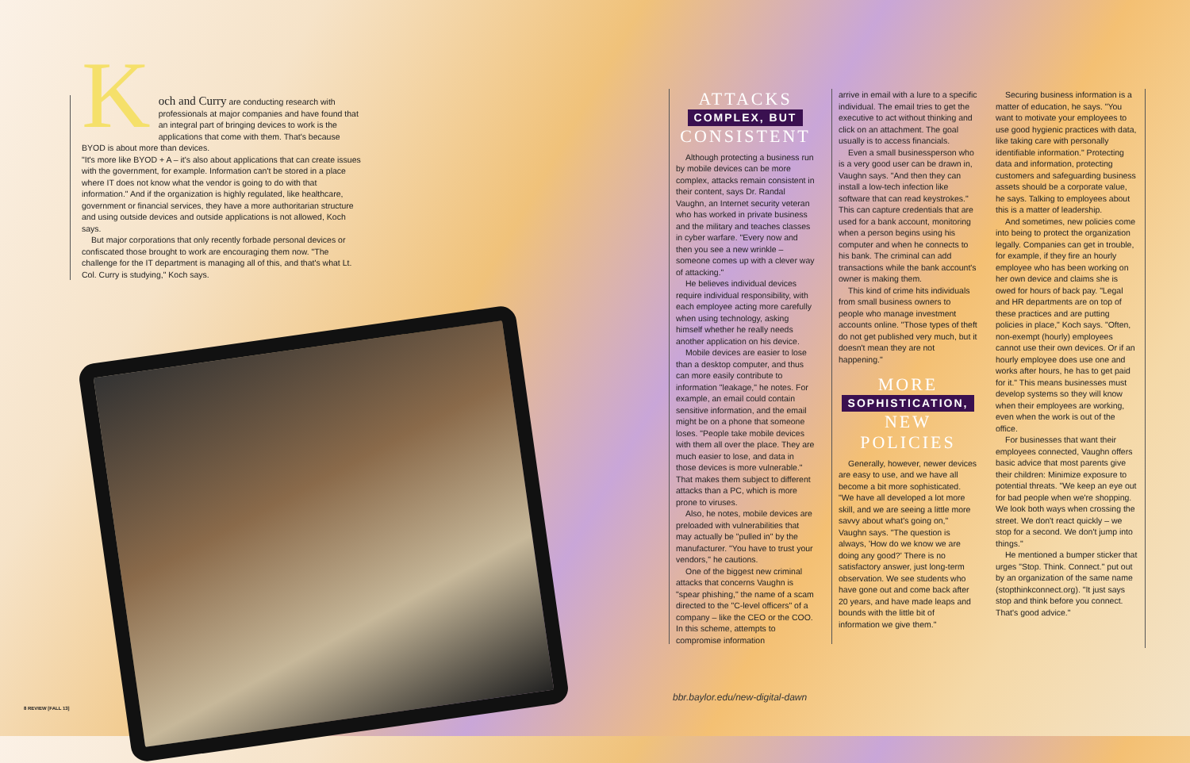K
och and Curry are conducting research with professionals at major companies and have found that an integral part of bringing devices to work is the applications that come with them. That's because BYOD is about more than devices.
"It's more like BYOD + A – it's also about applications that can create issues with the government, for example. Information can't be stored in a place where IT does not know what the vendor is going to do with that information." And if the organization is highly regulated, like healthcare, government or financial services, they have a more authoritarian structure and using outside devices and outside applications is not allowed, Koch says.
But major corporations that only recently forbade personal devices or confiscated those brought to work are encouraging them now. "The challenge for the IT department is managing all of this, and that's what Lt. Col. Curry is studying," Koch says.
ATTACKS
COMPLEX, BUT
CONSISTENT
Although protecting a business run by mobile devices can be more complex, attacks remain consistent in their content, says Dr. Randal Vaughn, an Internet security veteran who has worked in private business and the military and teaches classes in cyber warfare. "Every now and then you see a new wrinkle – someone comes up with a clever way of attacking."
He believes individual devices require individual responsibility, with each employee acting more carefully when using technology, asking himself whether he really needs another application on his device.
Mobile devices are easier to lose than a desktop computer, and thus can more easily contribute to information "leakage," he notes. For example, an email could contain sensitive information, and the email might be on a phone that someone loses. "People take mobile devices with them all over the place. They are much easier to lose, and data in those devices is more vulnerable." That makes them subject to different attacks than a PC, which is more prone to viruses.
Also, he notes, mobile devices are preloaded with vulnerabilities that may actually be "pulled in" by the manufacturer. "You have to trust your vendors," he cautions.
One of the biggest new criminal attacks that concerns Vaughn is "spear phishing," the name of a scam directed to the "C-level officers" of a company – like the CEO or the COO. In this scheme, attempts to compromise information
arrive in email with a lure to a specific individual. The email tries to get the executive to act without thinking and click on an attachment. The goal usually is to access financials.
Even a small businessperson who is a very good user can be drawn in, Vaughn says. "And then they can install a low-tech infection like software that can read keystrokes." This can capture credentials that are used for a bank account, monitoring when a person begins using his computer and when he connects to his bank. The criminal can add transactions while the bank account's owner is making them.
This kind of crime hits individuals from small business owners to people who manage investment accounts online. "Those types of theft do not get published very much, but it doesn't mean they are not happening."
MORE
SOPHISTICATION,
NEW POLICIES
Generally, however, newer devices are easy to use, and we have all become a bit more sophisticated. "We have all developed a lot more skill, and we are seeing a little more savvy about what's going on," Vaughn says. "The question is always, 'How do we know we are doing any good?' There is no satisfactory answer, just long-term observation. We see students who have gone out and come back after 20 years, and have made leaps and bounds with the little bit of information we give them."
Securing business information is a matter of education, he says. "You want to motivate your employees to use good hygienic practices with data, like taking care with personally identifiable information." Protecting data and information, protecting customers and safeguarding business assets should be a corporate value, he says. Talking to employees about this is a matter of leadership.
And sometimes, new policies come into being to protect the organization legally. Companies can get in trouble, for example, if they fire an hourly employee who has been working on her own device and claims she is owed for hours of back pay. "Legal and HR departments are on top of these practices and are putting policies in place," Koch says. "Often, non-exempt (hourly) employees cannot use their own devices. Or if an hourly employee does use one and works after hours, he has to get paid for it." This means businesses must develop systems so they will know when their employees are working, even when the work is out of the office.
For businesses that want their employees connected, Vaughn offers basic advice that most parents give their children: Minimize exposure to potential threats. "We keep an eye out for bad people when we're shopping. We look both ways when crossing the street. We don't react quickly – we stop for a second. We don't jump into things."
He mentioned a bumper sticker that urges "Stop. Think. Connect." put out by an organization of the same name (stopthinkconnect.org). "It just says stop and think before you connect. That's good advice."
bbr.baylor.edu/new-digital-dawn
8 REVIEW [FALL 13]